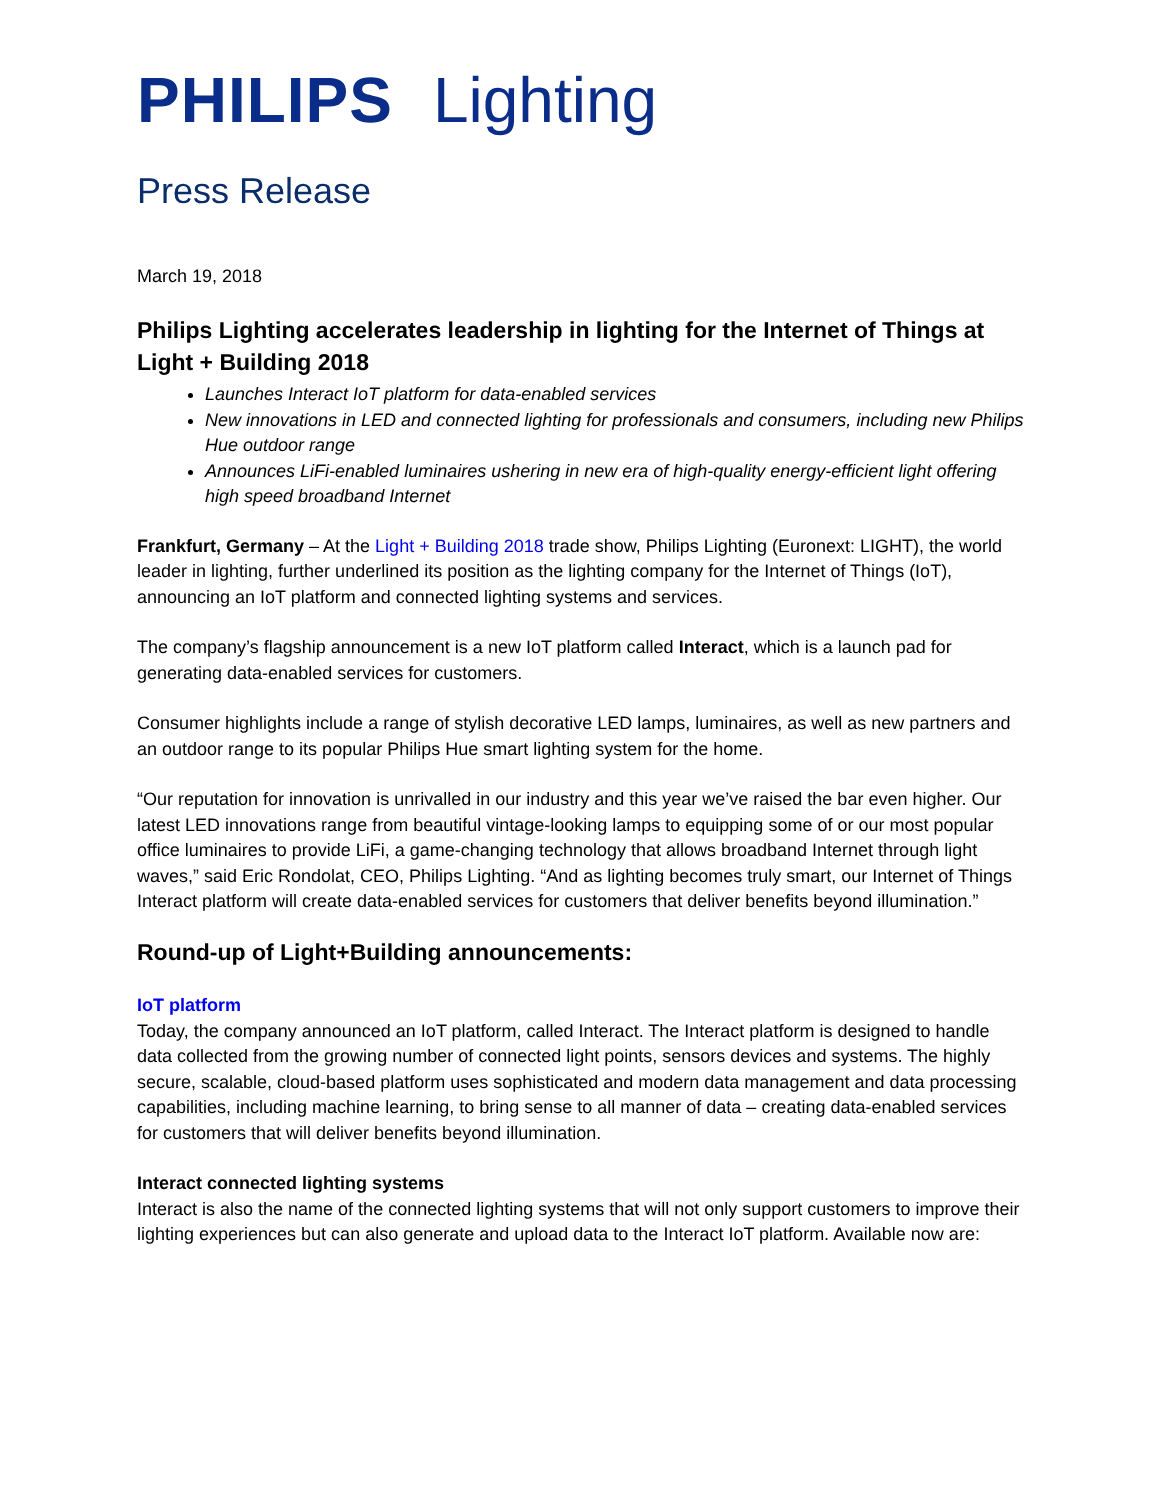PHILIPS Lighting
Press Release
March 19, 2018
Philips Lighting accelerates leadership in lighting for the Internet of Things at Light + Building 2018
Launches Interact IoT platform for data-enabled services
New innovations in LED and connected lighting for professionals and consumers, including new Philips Hue outdoor range
Announces LiFi-enabled luminaires ushering in new era of high-quality energy-efficient light offering high speed broadband Internet
Frankfurt, Germany – At the Light + Building 2018 trade show, Philips Lighting (Euronext: LIGHT), the world leader in lighting, further underlined its position as the lighting company for the Internet of Things (IoT), announcing an IoT platform and connected lighting systems and services.
The company’s flagship announcement is a new IoT platform called Interact, which is a launch pad for generating data-enabled services for customers.
Consumer highlights include a range of stylish decorative LED lamps, luminaires, as well as new partners and an outdoor range to its popular Philips Hue smart lighting system for the home.
“Our reputation for innovation is unrivalled in our industry and this year we’ve raised the bar even higher. Our latest LED innovations range from beautiful vintage-looking lamps to equipping some of or our most popular office luminaires to provide LiFi, a game-changing technology that allows broadband Internet through light waves,” said Eric Rondolat, CEO, Philips Lighting. “And as lighting becomes truly smart, our Internet of Things Interact platform will create data-enabled services for customers that deliver benefits beyond illumination.”
Round-up of Light+Building announcements:
IoT platform
Today, the company announced an IoT platform, called Interact. The Interact platform is designed to handle data collected from the growing number of connected light points, sensors devices and systems. The highly secure, scalable, cloud-based platform uses sophisticated and modern data management and data processing capabilities, including machine learning, to bring sense to all manner of data – creating data-enabled services for customers that will deliver benefits beyond illumination.
Interact connected lighting systems
Interact is also the name of the connected lighting systems that will not only support customers to improve their lighting experiences but can also generate and upload data to the Interact IoT platform. Available now are: